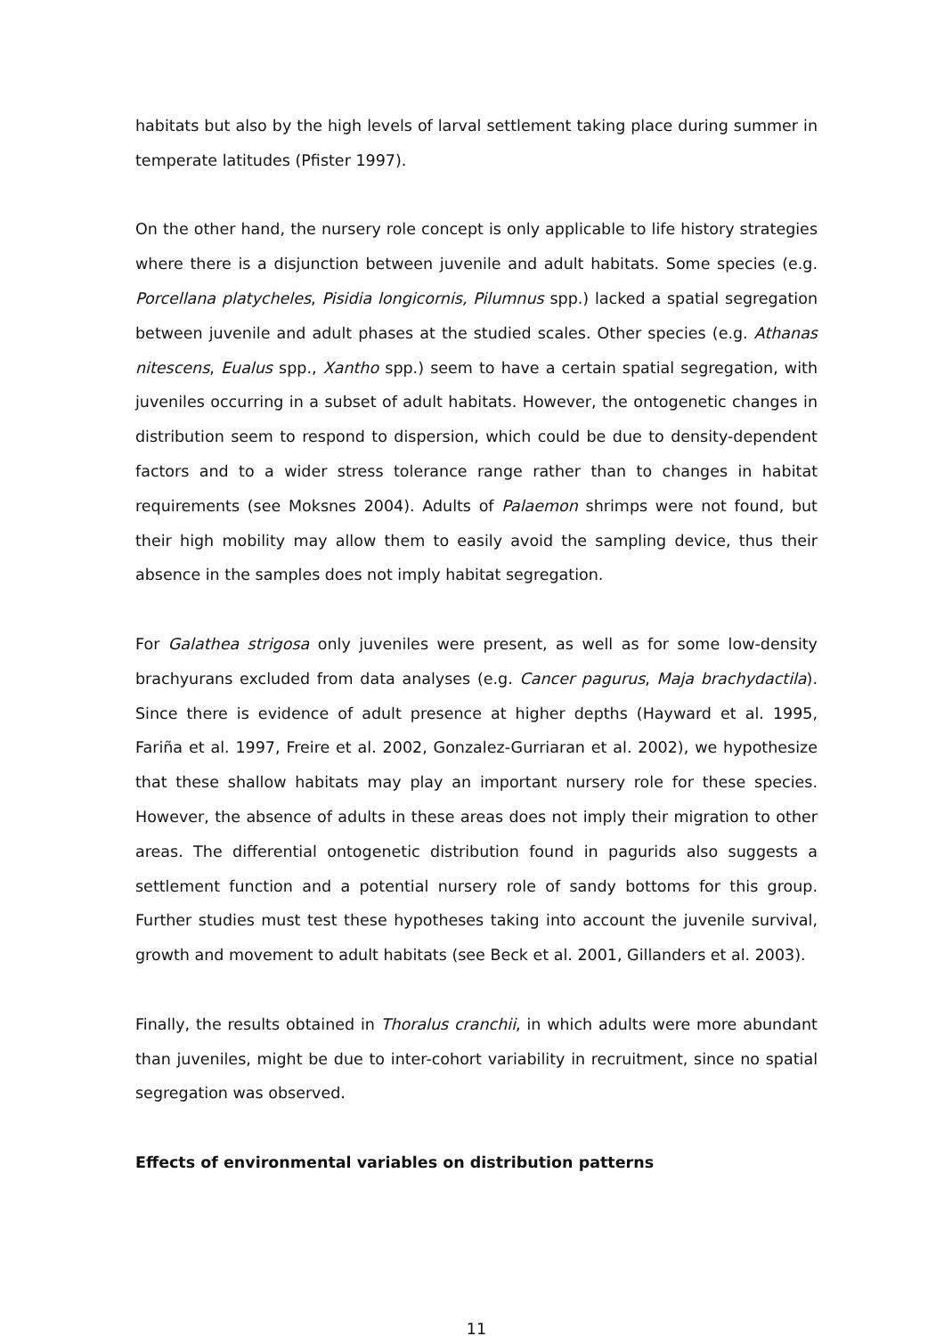habitats but also by the high levels of larval settlement taking place during summer in temperate latitudes (Pfister 1997).
On the other hand, the nursery role concept is only applicable to life history strategies where there is a disjunction between juvenile and adult habitats. Some species (e.g. Porcellana platycheles, Pisidia longicornis, Pilumnus spp.) lacked a spatial segregation between juvenile and adult phases at the studied scales. Other species (e.g. Athanas nitescens, Eualus spp., Xantho spp.) seem to have a certain spatial segregation, with juveniles occurring in a subset of adult habitats. However, the ontogenetic changes in distribution seem to respond to dispersion, which could be due to density-dependent factors and to a wider stress tolerance range rather than to changes in habitat requirements (see Moksnes 2004). Adults of Palaemon shrimps were not found, but their high mobility may allow them to easily avoid the sampling device, thus their absence in the samples does not imply habitat segregation.
For Galathea strigosa only juveniles were present, as well as for some low-density brachyurans excluded from data analyses (e.g. Cancer pagurus, Maja brachydactila). Since there is evidence of adult presence at higher depths (Hayward et al. 1995, Fariña et al. 1997, Freire et al. 2002, Gonzalez-Gurriaran et al. 2002), we hypothesize that these shallow habitats may play an important nursery role for these species. However, the absence of adults in these areas does not imply their migration to other areas. The differential ontogenetic distribution found in pagurids also suggests a settlement function and a potential nursery role of sandy bottoms for this group. Further studies must test these hypotheses taking into account the juvenile survival, growth and movement to adult habitats (see Beck et al. 2001, Gillanders et al. 2003).
Finally, the results obtained in Thoralus cranchii, in which adults were more abundant than juveniles, might be due to inter-cohort variability in recruitment, since no spatial segregation was observed.
Effects of environmental variables on distribution patterns
11